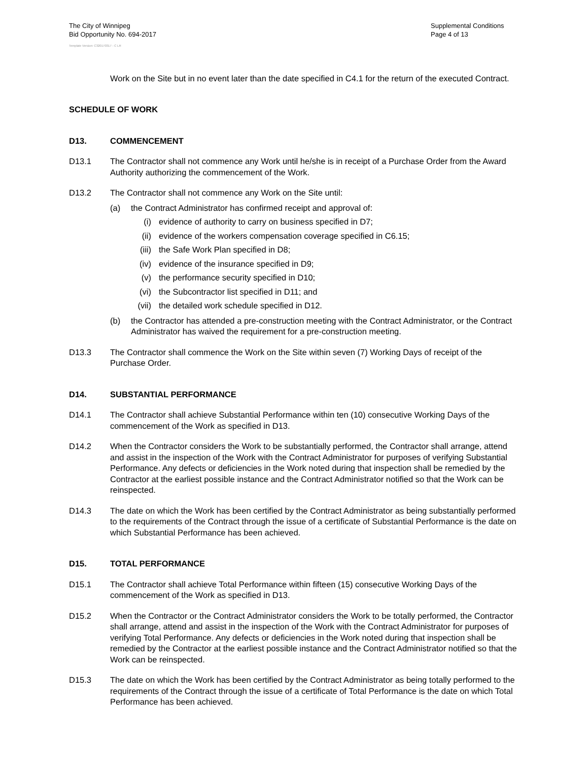The City of Winnipeg
Bid Opportunity No. 694-2017
Supplemental Conditions
Page 4 of 13
Template Version: C320170317 - C LR
Work on the Site but in no event later than the date specified in C4.1 for the return of the executed Contract.
SCHEDULE OF WORK
D13. COMMENCEMENT
D13.1 The Contractor shall not commence any Work until he/she is in receipt of a Purchase Order from the Award Authority authorizing the commencement of the Work.
D13.2 The Contractor shall not commence any Work on the Site until:
(a) the Contract Administrator has confirmed receipt and approval of:
(i) evidence of authority to carry on business specified in D7;
(ii) evidence of the workers compensation coverage specified in C6.15;
(iii) the Safe Work Plan specified in D8;
(iv) evidence of the insurance specified in D9;
(v) the performance security specified in D10;
(vi) the Subcontractor list specified in D11; and
(vii) the detailed work schedule specified in D12.
(b) the Contractor has attended a pre-construction meeting with the Contract Administrator, or the Contract Administrator has waived the requirement for a pre-construction meeting.
D13.3 The Contractor shall commence the Work on the Site within seven (7) Working Days of receipt of the Purchase Order.
D14. SUBSTANTIAL PERFORMANCE
D14.1 The Contractor shall achieve Substantial Performance within ten (10) consecutive Working Days of the commencement of the Work as specified in D13.
D14.2 When the Contractor considers the Work to be substantially performed, the Contractor shall arrange, attend and assist in the inspection of the Work with the Contract Administrator for purposes of verifying Substantial Performance. Any defects or deficiencies in the Work noted during that inspection shall be remedied by the Contractor at the earliest possible instance and the Contract Administrator notified so that the Work can be reinspected.
D14.3 The date on which the Work has been certified by the Contract Administrator as being substantially performed to the requirements of the Contract through the issue of a certificate of Substantial Performance is the date on which Substantial Performance has been achieved.
D15. TOTAL PERFORMANCE
D15.1 The Contractor shall achieve Total Performance within fifteen (15) consecutive Working Days of the commencement of the Work as specified in D13.
D15.2 When the Contractor or the Contract Administrator considers the Work to be totally performed, the Contractor shall arrange, attend and assist in the inspection of the Work with the Contract Administrator for purposes of verifying Total Performance. Any defects or deficiencies in the Work noted during that inspection shall be remedied by the Contractor at the earliest possible instance and the Contract Administrator notified so that the Work can be reinspected.
D15.3 The date on which the Work has been certified by the Contract Administrator as being totally performed to the requirements of the Contract through the issue of a certificate of Total Performance is the date on which Total Performance has been achieved.